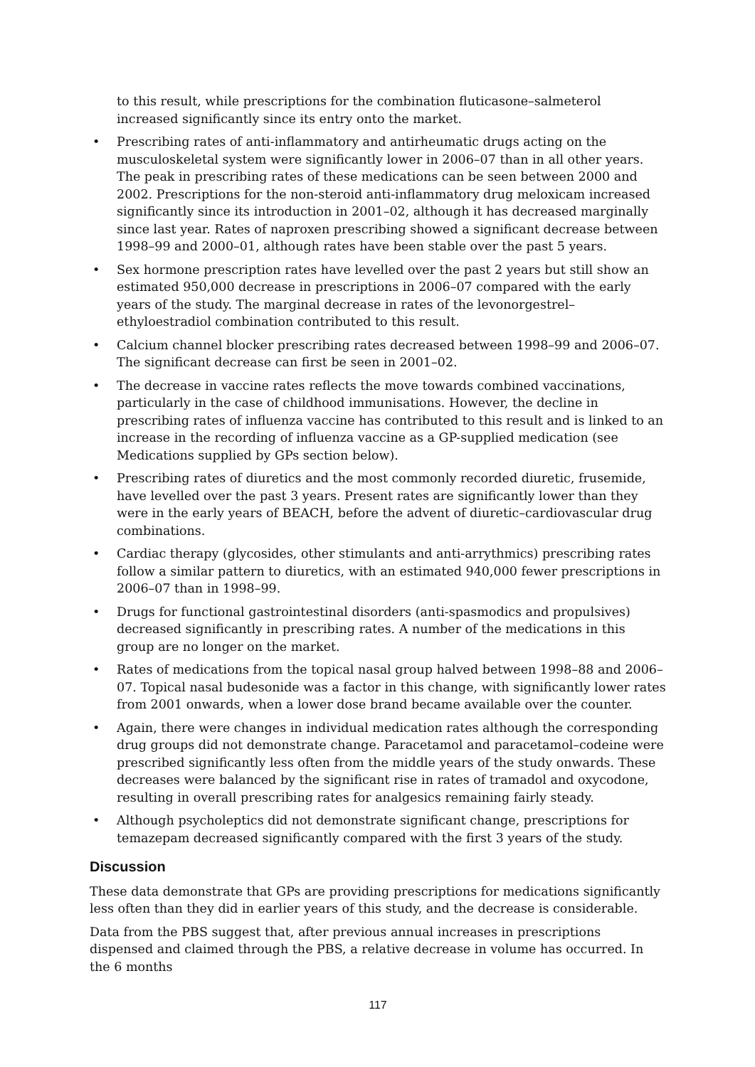to this result, while prescriptions for the combination fluticasone–salmeterol increased significantly since its entry onto the market.
• Prescribing rates of anti-inflammatory and antirheumatic drugs acting on the musculoskeletal system were significantly lower in 2006–07 than in all other years. The peak in prescribing rates of these medications can be seen between 2000 and 2002. Prescriptions for the non-steroid anti-inflammatory drug meloxicam increased significantly since its introduction in 2001–02, although it has decreased marginally since last year. Rates of naproxen prescribing showed a significant decrease between 1998–99 and 2000–01, although rates have been stable over the past 5 years.
• Sex hormone prescription rates have levelled over the past 2 years but still show an estimated 950,000 decrease in prescriptions in 2006–07 compared with the early years of the study. The marginal decrease in rates of the levonorgestrel–ethyloestradiol combination contributed to this result.
• Calcium channel blocker prescribing rates decreased between 1998–99 and 2006–07. The significant decrease can first be seen in 2001–02.
• The decrease in vaccine rates reflects the move towards combined vaccinations, particularly in the case of childhood immunisations. However, the decline in prescribing rates of influenza vaccine has contributed to this result and is linked to an increase in the recording of influenza vaccine as a GP-supplied medication (see Medications supplied by GPs section below).
• Prescribing rates of diuretics and the most commonly recorded diuretic, frusemide, have levelled over the past 3 years. Present rates are significantly lower than they were in the early years of BEACH, before the advent of diuretic–cardiovascular drug combinations.
• Cardiac therapy (glycosides, other stimulants and anti-arrythmics) prescribing rates follow a similar pattern to diuretics, with an estimated 940,000 fewer prescriptions in 2006–07 than in 1998–99.
• Drugs for functional gastrointestinal disorders (anti-spasmodics and propulsives) decreased significantly in prescribing rates. A number of the medications in this group are no longer on the market.
• Rates of medications from the topical nasal group halved between 1998–88 and 2006–07. Topical nasal budesonide was a factor in this change, with significantly lower rates from 2001 onwards, when a lower dose brand became available over the counter.
• Again, there were changes in individual medication rates although the corresponding drug groups did not demonstrate change. Paracetamol and paracetamol–codeine were prescribed significantly less often from the middle years of the study onwards. These decreases were balanced by the significant rise in rates of tramadol and oxycodone, resulting in overall prescribing rates for analgesics remaining fairly steady.
• Although psycholeptics did not demonstrate significant change, prescriptions for temazepam decreased significantly compared with the first 3 years of the study.
Discussion
These data demonstrate that GPs are providing prescriptions for medications significantly less often than they did in earlier years of this study, and the decrease is considerable.
Data from the PBS suggest that, after previous annual increases in prescriptions dispensed and claimed through the PBS, a relative decrease in volume has occurred. In the 6 months
117